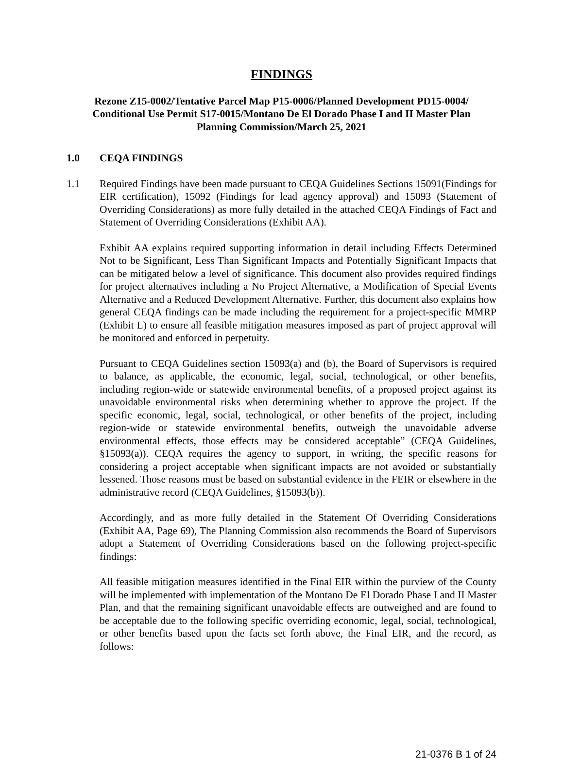FINDINGS
Rezone Z15-0002/Tentative Parcel Map P15-0006/Planned Development PD15-0004/
Conditional Use Permit S17-0015/Montano De El Dorado Phase I and II Master Plan
Planning Commission/March 25, 2021
1.0 CEQA FINDINGS
1.1 Required Findings have been made pursuant to CEQA Guidelines Sections 15091(Findings for EIR certification), 15092 (Findings for lead agency approval) and 15093 (Statement of Overriding Considerations) as more fully detailed in the attached CEQA Findings of Fact and Statement of Overriding Considerations (Exhibit AA).
Exhibit AA explains required supporting information in detail including Effects Determined Not to be Significant, Less Than Significant Impacts and Potentially Significant Impacts that can be mitigated below a level of significance. This document also provides required findings for project alternatives including a No Project Alternative, a Modification of Special Events Alternative and a Reduced Development Alternative. Further, this document also explains how general CEQA findings can be made including the requirement for a project-specific MMRP (Exhibit L) to ensure all feasible mitigation measures imposed as part of project approval will be monitored and enforced in perpetuity.
Pursuant to CEQA Guidelines section 15093(a) and (b), the Board of Supervisors is required to balance, as applicable, the economic, legal, social, technological, or other benefits, including region-wide or statewide environmental benefits, of a proposed project against its unavoidable environmental risks when determining whether to approve the project. If the specific economic, legal, social, technological, or other benefits of the project, including region-wide or statewide environmental benefits, outweigh the unavoidable adverse environmental effects, those effects may be considered acceptable” (CEQA Guidelines, §15093(a)). CEQA requires the agency to support, in writing, the specific reasons for considering a project acceptable when significant impacts are not avoided or substantially lessened. Those reasons must be based on substantial evidence in the FEIR or elsewhere in the administrative record (CEQA Guidelines, §15093(b)).
Accordingly, and as more fully detailed in the Statement Of Overriding Considerations (Exhibit AA, Page 69), The Planning Commission also recommends the Board of Supervisors adopt a Statement of Overriding Considerations based on the following project-specific findings:
All feasible mitigation measures identified in the Final EIR within the purview of the County will be implemented with implementation of the Montano De El Dorado Phase I and II Master Plan, and that the remaining significant unavoidable effects are outweighed and are found to be acceptable due to the following specific overriding economic, legal, social, technological, or other benefits based upon the facts set forth above, the Final EIR, and the record, as follows:
21-0376 B 1 of 24